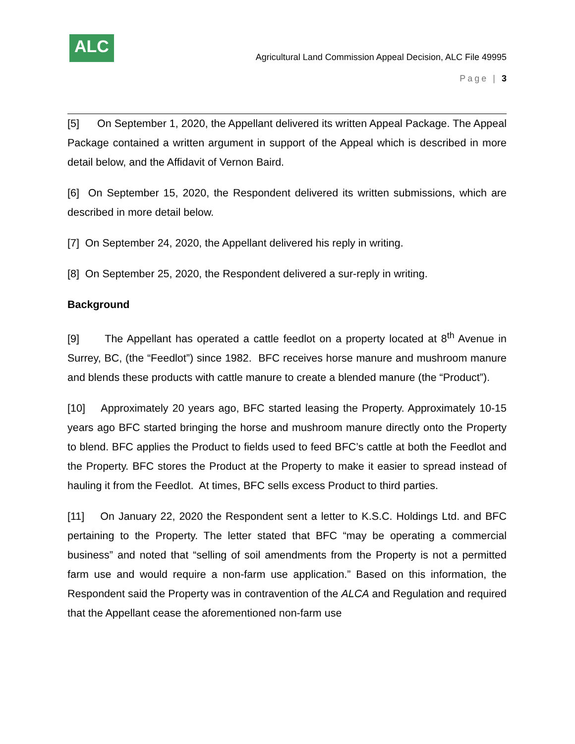ALC
Agricultural Land Commission Appeal Decision, ALC File 49995
Page | 3
[5] On September 1, 2020, the Appellant delivered its written Appeal Package. The Appeal Package contained a written argument in support of the Appeal which is described in more detail below, and the Affidavit of Vernon Baird.
[6] On September 15, 2020, the Respondent delivered its written submissions, which are described in more detail below.
[7] On September 24, 2020, the Appellant delivered his reply in writing.
[8] On September 25, 2020, the Respondent delivered a sur-reply in writing.
Background
[9] The Appellant has operated a cattle feedlot on a property located at 8<sup>th</sup> Avenue in Surrey, BC, (the “Feedlot”) since 1982. BFC receives horse manure and mushroom manure and blends these products with cattle manure to create a blended manure (the “Product”).
[10] Approximately 20 years ago, BFC started leasing the Property. Approximately 10-15 years ago BFC started bringing the horse and mushroom manure directly onto the Property to blend. BFC applies the Product to fields used to feed BFC’s cattle at both the Feedlot and the Property. BFC stores the Product at the Property to make it easier to spread instead of hauling it from the Feedlot. At times, BFC sells excess Product to third parties.
[11] On January 22, 2020 the Respondent sent a letter to K.S.C. Holdings Ltd. and BFC pertaining to the Property. The letter stated that BFC “may be operating a commercial business” and noted that “selling of soil amendments from the Property is not a permitted farm use and would require a non-farm use application.” Based on this information, the Respondent said the Property was in contravention of the ALCA and Regulation and required that the Appellant cease the aforementioned non-farm use